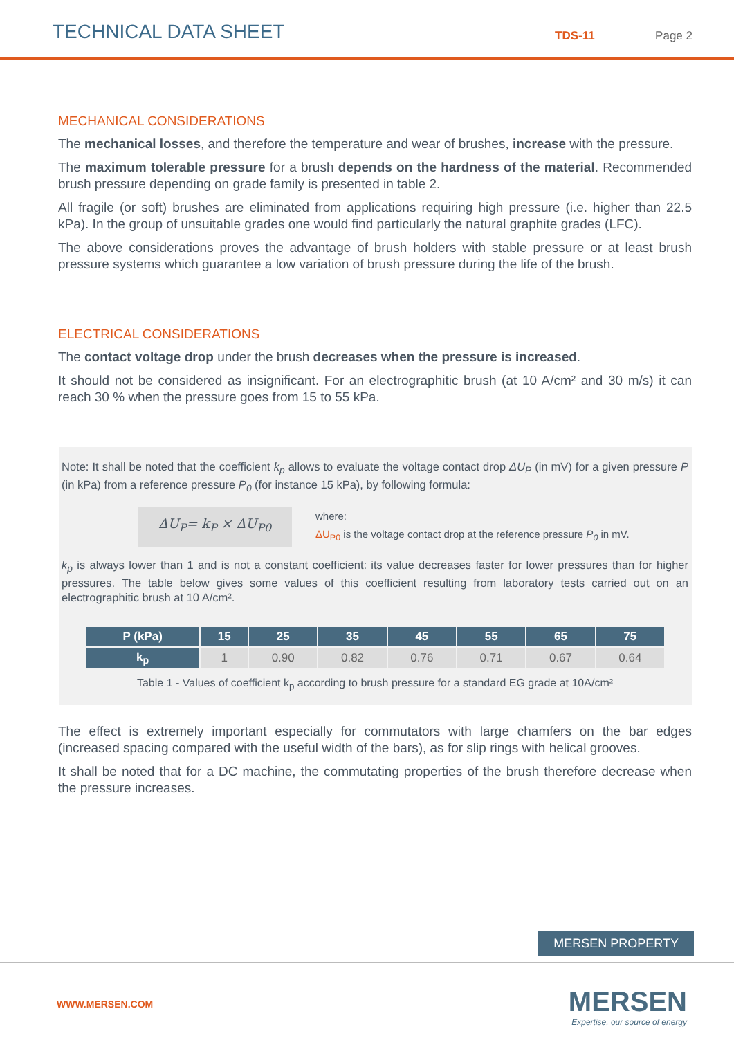TECHNICAL DATA SHEET TDS-11 Page 2
MECHANICAL CONSIDERATIONS
The mechanical losses, and therefore the temperature and wear of brushes, increase with the pressure.
The maximum tolerable pressure for a brush depends on the hardness of the material. Recommended brush pressure depending on grade family is presented in table 2.
All fragile (or soft) brushes are eliminated from applications requiring high pressure (i.e. higher than 22.5 kPa). In the group of unsuitable grades one would find particularly the natural graphite grades (LFC).
The above considerations proves the advantage of brush holders with stable pressure or at least brush pressure systems which guarantee a low variation of brush pressure during the life of the brush.
ELECTRICAL CONSIDERATIONS
The contact voltage drop under the brush decreases when the pressure is increased.
It should not be considered as insignificant. For an electrographitic brush (at 10 A/cm² and 30 m/s) it can reach 30 % when the pressure goes from 15 to 55 kPa.
Note: It shall be noted that the coefficient k<sub>p</sub> allows to evaluate the voltage contact drop ΔU<sub>P</sub> (in mV) for a given pressure P (in kPa) from a reference pressure P<sub>0</sub> (for instance 15 kPa), by following formula:
ΔU<sub>P</sub>= k<sub>P</sub> × ΔU<sub>P0</sub>
where:
ΔU<sub>P0</sub> is the voltage contact drop at the reference pressure P<sub>0</sub> in mV.
k<sub>p</sub> is always lower than 1 and is not a constant coefficient: its value decreases faster for lower pressures than for higher pressures. The table below gives some values of this coefficient resulting from laboratory tests carried out on an electrographitic brush at 10 A/cm².
| P (kPa) | 15 | 25 | 35 | 45 | 55 | 65 | 75 |
| --- | --- | --- | --- | --- | --- | --- | --- |
| k<sub>p</sub> | 1 | 0.90 | 0.82 | 0.76 | 0.71 | 0.67 | 0.64 |
Table 1 - Values of coefficient k<sub>p</sub> according to brush pressure for a standard EG grade at 10A/cm²
The effect is extremely important especially for commutators with large chamfers on the bar edges (increased spacing compared with the useful width of the bars), as for slip rings with helical grooves.
It shall be noted that for a DC machine, the commutating properties of the brush therefore decrease when the pressure increases.
MERSEN PROPERTY
WWW.MERSEN.COM
MERSEN
Expertise, our source of energy